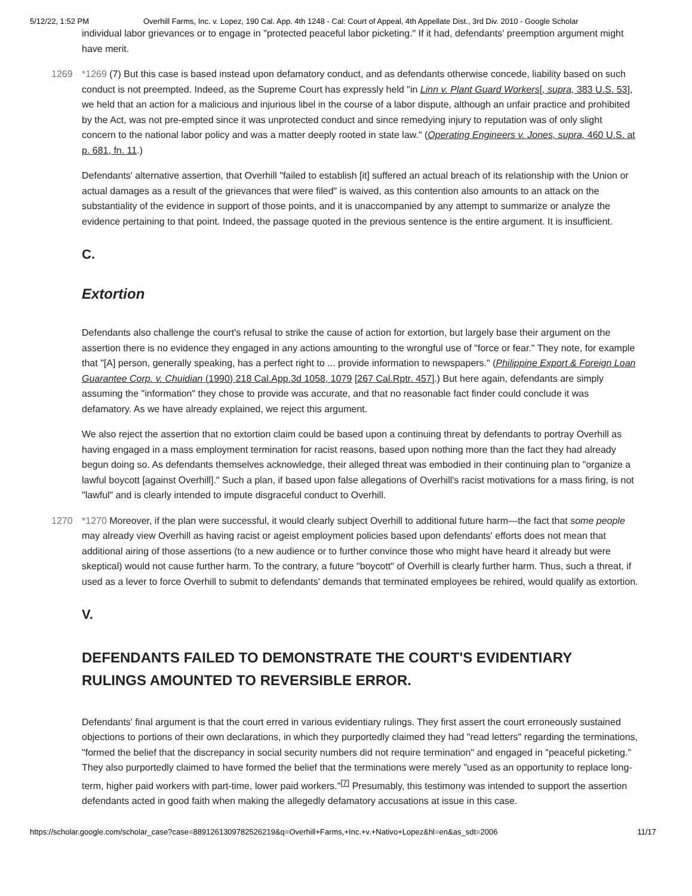5/12/22, 1:52 PM Overhill Farms, Inc. v. Lopez, 190 Cal. App. 4th 1248 - Cal: Court of Appeal, 4th Appellate Dist., 3rd Div. 2010 - Google Scholar
individual labor grievances or to engage in "protected peaceful labor picketing." If it had, defendants' preemption argument might have merit.
1269 *1269 (7) But this case is based instead upon defamatory conduct, and as defendants otherwise concede, liability based on such conduct is not preempted. Indeed, as the Supreme Court has expressly held "in Linn v. Plant Guard Workers[, supra, 383 U.S. 53], we held that an action for a malicious and injurious libel in the course of a labor dispute, although an unfair practice and prohibited by the Act, was not pre-empted since it was unprotected conduct and since remedying injury to reputation was of only slight concern to the national labor policy and was a matter deeply rooted in state law." (Operating Engineers v. Jones, supra, 460 U.S. at p. 681, fn. 11.)
Defendants' alternative assertion, that Overhill "failed to establish [it] suffered an actual breach of its relationship with the Union or actual damages as a result of the grievances that were filed" is waived, as this contention also amounts to an attack on the substantiality of the evidence in support of those points, and it is unaccompanied by any attempt to summarize or analyze the evidence pertaining to that point. Indeed, the passage quoted in the previous sentence is the entire argument. It is insufficient.
C.
Extortion
Defendants also challenge the court's refusal to strike the cause of action for extortion, but largely base their argument on the assertion there is no evidence they engaged in any actions amounting to the wrongful use of "force or fear." They note, for example that "[A] person, generally speaking, has a perfect right to ... provide information to newspapers." (Philippine Export & Foreign Loan Guarantee Corp. v. Chuidian (1990) 218 Cal.App.3d 1058, 1079 [267 Cal.Rptr. 457].) But here again, defendants are simply assuming the "information" they chose to provide was accurate, and that no reasonable fact finder could conclude it was defamatory. As we have already explained, we reject this argument.
We also reject the assertion that no extortion claim could be based upon a continuing threat by defendants to portray Overhill as having engaged in a mass employment termination for racist reasons, based upon nothing more than the fact they had already begun doing so. As defendants themselves acknowledge, their alleged threat was embodied in their continuing plan to "organize a lawful boycott [against Overhill]." Such a plan, if based upon false allegations of Overhill's racist motivations for a mass firing, is not "lawful" and is clearly intended to impute disgraceful conduct to Overhill.
1270 *1270 Moreover, if the plan were successful, it would clearly subject Overhill to additional future harm—the fact that some people may already view Overhill as having racist or ageist employment policies based upon defendants' efforts does not mean that additional airing of those assertions (to a new audience or to further convince those who might have heard it already but were skeptical) would not cause further harm. To the contrary, a future "boycott" of Overhill is clearly further harm. Thus, such a threat, if used as a lever to force Overhill to submit to defendants' demands that terminated employees be rehired, would qualify as extortion.
V.
DEFENDANTS FAILED TO DEMONSTRATE THE COURT'S EVIDENTIARY RULINGS AMOUNTED TO REVERSIBLE ERROR.
Defendants' final argument is that the court erred in various evidentiary rulings. They first assert the court erroneously sustained objections to portions of their own declarations, in which they purportedly claimed they had "read letters" regarding the terminations, "formed the belief that the discrepancy in social security numbers did not require termination" and engaged in "peaceful picketing." They also purportedly claimed to have formed the belief that the terminations were merely "used as an opportunity to replace long-term, higher paid workers with part-time, lower paid workers."<sup>[7]</sup> Presumably, this testimony was intended to support the assertion defendants acted in good faith when making the allegedly defamatory accusations at issue in this case.
https://scholar.google.com/scholar_case?case=8891261309782526219&q=Overhill+Farms,+Inc.+v.+Nativo+Lopez&hl=en&as_sdt=2006 11/17